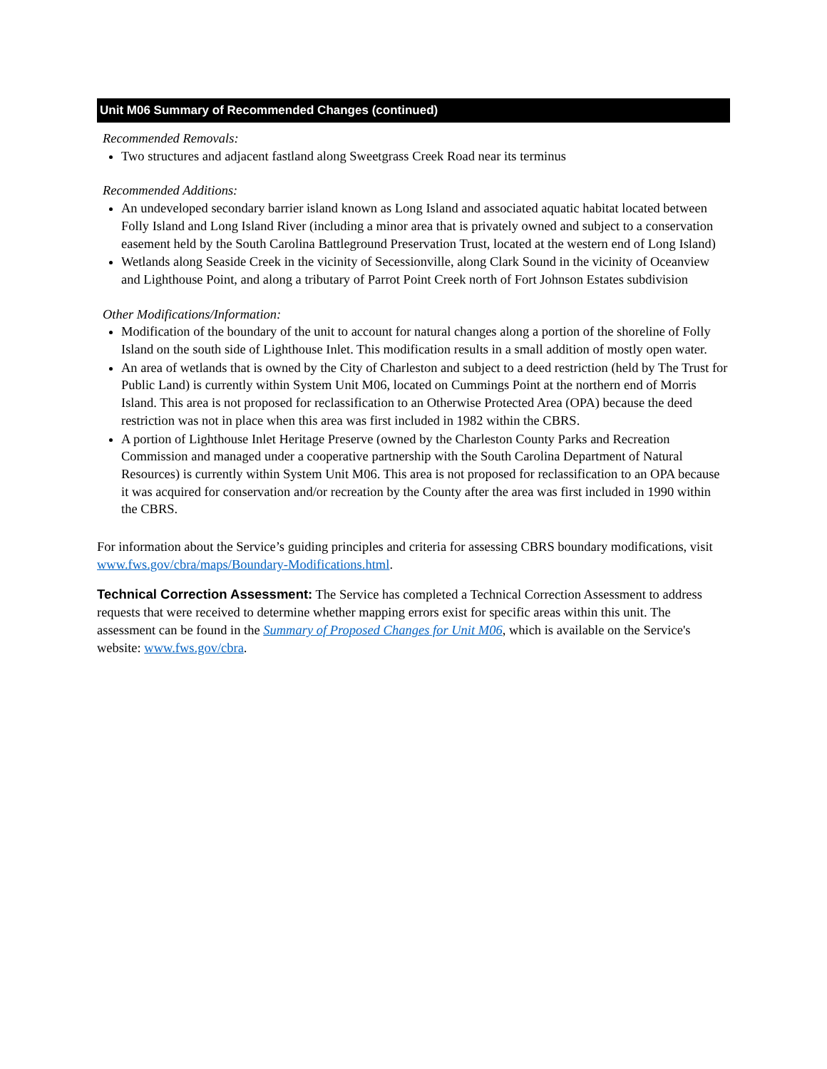Unit M06 Summary of Recommended Changes (continued)
Recommended Removals:
Two structures and adjacent fastland along Sweetgrass Creek Road near its terminus
Recommended Additions:
An undeveloped secondary barrier island known as Long Island and associated aquatic habitat located between Folly Island and Long Island River (including a minor area that is privately owned and subject to a conservation easement held by the South Carolina Battleground Preservation Trust, located at the western end of Long Island)
Wetlands along Seaside Creek in the vicinity of Secessionville, along Clark Sound in the vicinity of Oceanview and Lighthouse Point, and along a tributary of Parrot Point Creek north of Fort Johnson Estates subdivision
Other Modifications/Information:
Modification of the boundary of the unit to account for natural changes along a portion of the shoreline of Folly Island on the south side of Lighthouse Inlet. This modification results in a small addition of mostly open water.
An area of wetlands that is owned by the City of Charleston and subject to a deed restriction (held by The Trust for Public Land) is currently within System Unit M06, located on Cummings Point at the northern end of Morris Island. This area is not proposed for reclassification to an Otherwise Protected Area (OPA) because the deed restriction was not in place when this area was first included in 1982 within the CBRS.
A portion of Lighthouse Inlet Heritage Preserve (owned by the Charleston County Parks and Recreation Commission and managed under a cooperative partnership with the South Carolina Department of Natural Resources) is currently within System Unit M06. This area is not proposed for reclassification to an OPA because it was acquired for conservation and/or recreation by the County after the area was first included in 1990 within the CBRS.
For information about the Service’s guiding principles and criteria for assessing CBRS boundary modifications, visit www.fws.gov/cbra/maps/Boundary-Modifications.html.
Technical Correction Assessment: The Service has completed a Technical Correction Assessment to address requests that were received to determine whether mapping errors exist for specific areas within this unit. The assessment can be found in the Summary of Proposed Changes for Unit M06, which is available on the Service's website: www.fws.gov/cbra.